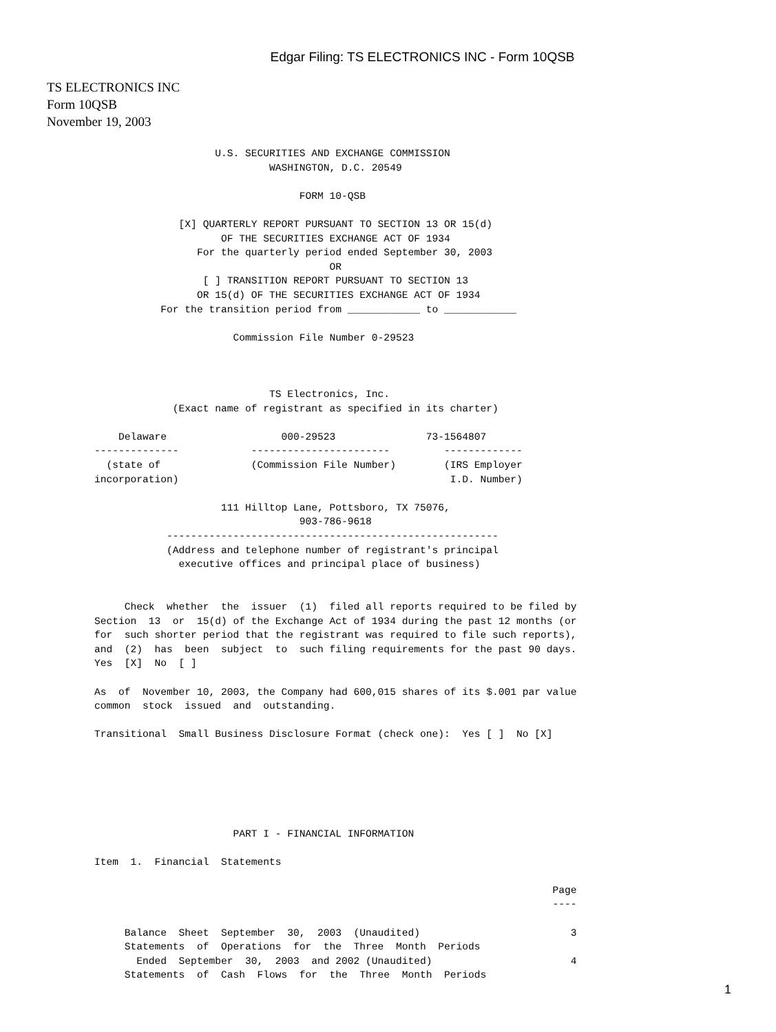Edgar Filing: TS ELECTRONICS INC - Form 10QSB
TS ELECTRONICS INC
Form 10QSB
November 19, 2003
                    U.S. SECURITIES AND EXCHANGE COMMISSION
                             WASHINGTON, D.C. 20549

                                  FORM 10-QSB

              [X] QUARTERLY REPORT PURSUANT TO SECTION 13 OR 15(d)
                     OF THE SECURITIES EXCHANGE ACT OF 1934
                 For the quarterly period ended September 30, 2003
                                       OR
                  [ ] TRANSITION REPORT PURSUANT TO SECTION 13
                 OR 15(d) OF THE SECURITIES EXCHANGE ACT OF 1934
           For the transition period from ____________ to ____________

                       Commission File Number 0-29523



                             TS Electronics, Inc.
             (Exact name of registrant as specified in its charter)

    Delaware                   000-29523               73-1564807
--------------            -----------------------         -------------
  (state of               (Commission File Number)        (IRS Employer
incorporation)                                             I.D. Number)

                     111 Hilltop Lane, Pottsboro, TX 75076,
                                  903-786-9618
            -------------------------------------------------------
            (Address and telephone number of registrant's principal
              executive offices and principal place of business)


     Check  whether  the  issuer  (1)  filed all reports required to be filed by
Section  13  or  15(d) of the Exchange Act of 1934 during the past 12 months (or
for  such shorter period that the registrant was required to file such reports),
and  (2)  has  been  subject  to  such filing requirements for the past 90 days.
Yes  [X]  No  [ ]

As  of  November 10, 2003, the Company had 600,015 shares of its $.001 par value
common  stock  issued  and  outstanding.

Transitional  Small Business Disclosure Format (check one):  Yes [ ]  No [X]






                       PART I - FINANCIAL INFORMATION

Item  1.  Financial  Statements

                                                                            Page
                                                                            ----

     Balance  Sheet  September  30,  2003  (Unaudited)                         3
     Statements  of  Operations  for  the  Three  Month  Periods
       Ended  September  30,  2003  and 2002 (Unaudited)                       4
     Statements  of  Cash  Flows  for  the  Three  Month  Periods
1